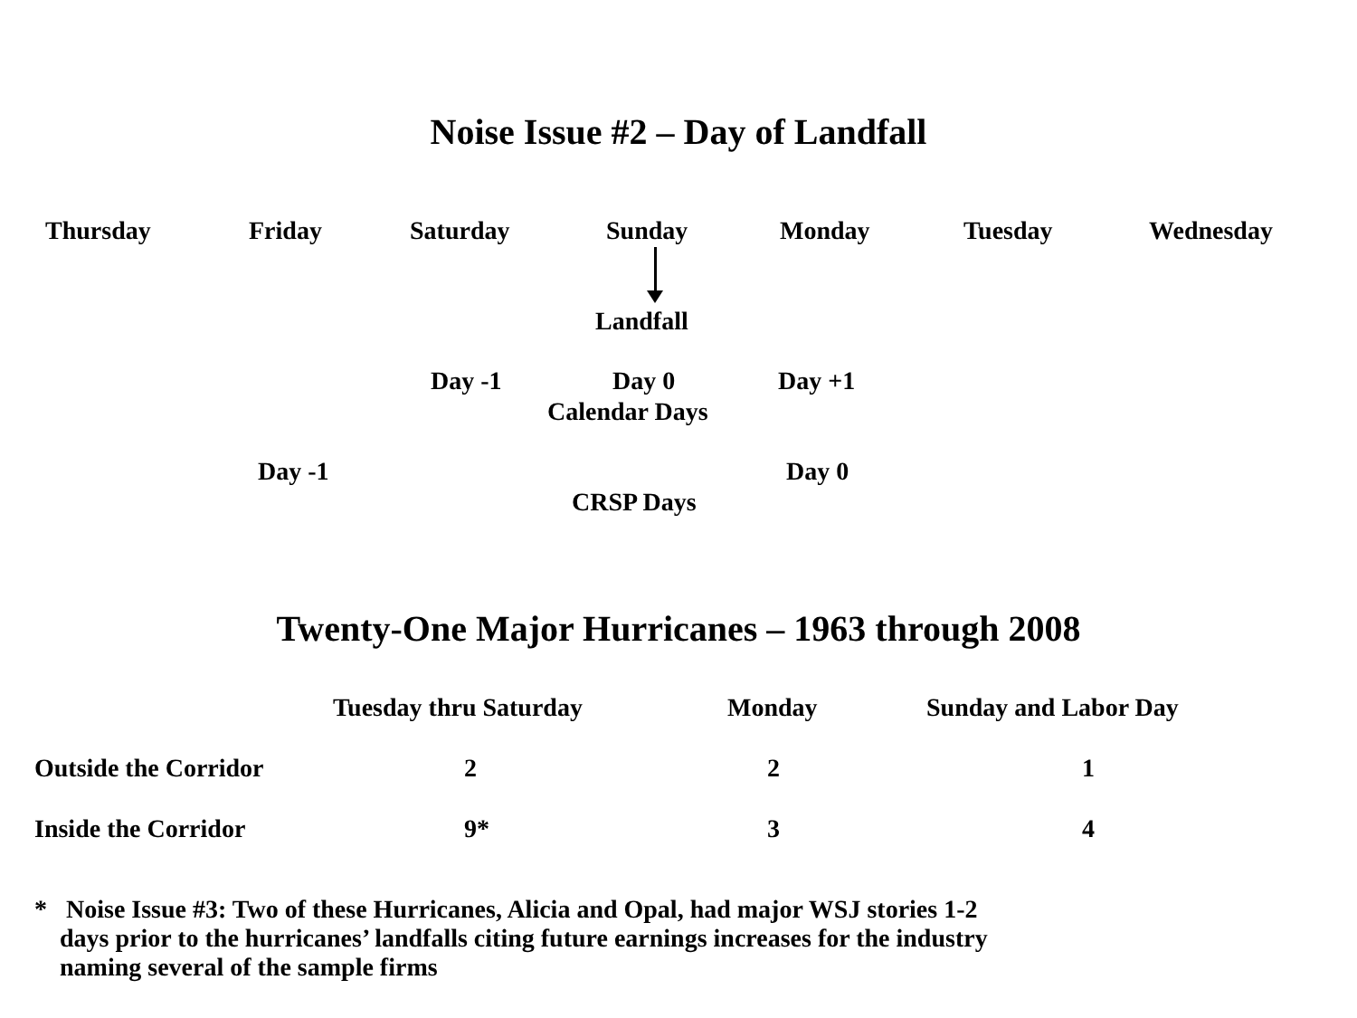Noise Issue #2 – Day of Landfall
Thursday Friday Saturday Sunday Monday Tuesday Wednesday
Landfall
Day -1 Day 0 Day +1
Calendar Days
Day -1 Day 0
CRSP Days
Twenty-One Major Hurricanes – 1963 through 2008
| | Tuesday thru Saturday | Monday | Sunday and Labor Day |
| --- | --- | --- | --- |
| Outside the Corridor | 2 | 2 | 1 |
| Inside the Corridor | 9* | 3 | 4 |
* Noise Issue #3: Two of these Hurricanes, Alicia and Opal, had major WSJ stories 1-2
days prior to the hurricanes’ landfalls citing future earnings increases for the industry
naming several of the sample firms